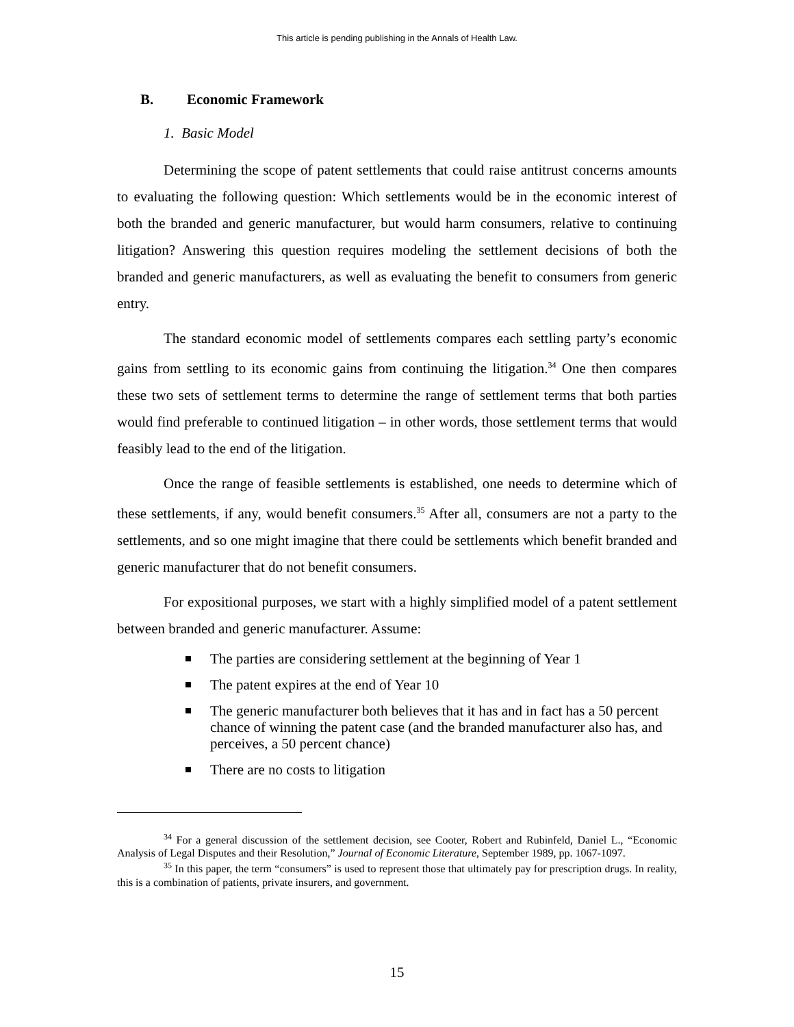This article is pending publishing in the Annals of Health Law.
B. Economic Framework
1. Basic Model
Determining the scope of patent settlements that could raise antitrust concerns amounts to evaluating the following question: Which settlements would be in the economic interest of both the branded and generic manufacturer, but would harm consumers, relative to continuing litigation? Answering this question requires modeling the settlement decisions of both the branded and generic manufacturers, as well as evaluating the benefit to consumers from generic entry.
The standard economic model of settlements compares each settling party’s economic gains from settling to its economic gains from continuing the litigation.<sup>34</sup> One then compares these two sets of settlement terms to determine the range of settlement terms that both parties would find preferable to continued litigation – in other words, those settlement terms that would feasibly lead to the end of the litigation.
Once the range of feasible settlements is established, one needs to determine which of these settlements, if any, would benefit consumers.<sup>35</sup> After all, consumers are not a party to the settlements, and so one might imagine that there could be settlements which benefit branded and generic manufacturer that do not benefit consumers.
For expositional purposes, we start with a highly simplified model of a patent settlement between branded and generic manufacturer. Assume:
The parties are considering settlement at the beginning of Year 1
The patent expires at the end of Year 10
The generic manufacturer both believes that it has and in fact has a 50 percent chance of winning the patent case (and the branded manufacturer also has, and perceives, a 50 percent chance)
There are no costs to litigation
<sup>34</sup> For a general discussion of the settlement decision, see Cooter, Robert and Rubinfeld, Daniel L., “Economic Analysis of Legal Disputes and their Resolution,” Journal of Economic Literature, September 1989, pp. 1067-1097.
<sup>35</sup> In this paper, the term “consumers” is used to represent those that ultimately pay for prescription drugs. In reality, this is a combination of patients, private insurers, and government.
15